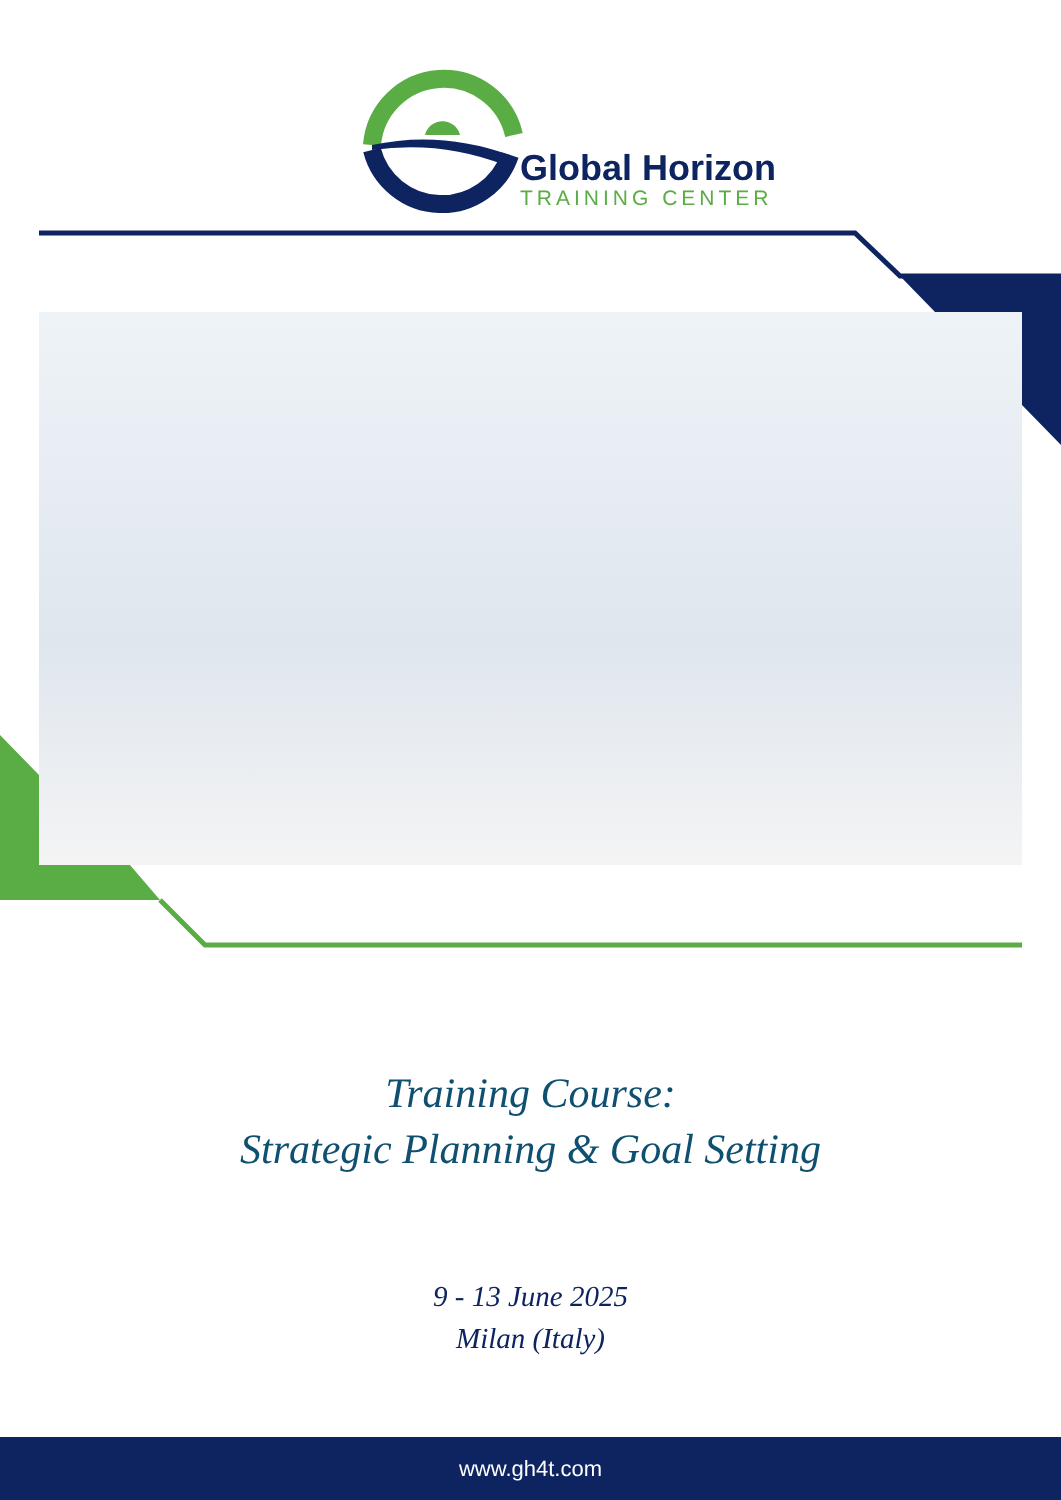Global Horizon
TRAINING CENTER
Training Course:
Strategic Planning & Goal Setting
9 - 13 June 2025
Milan (Italy)
www.gh4t.com